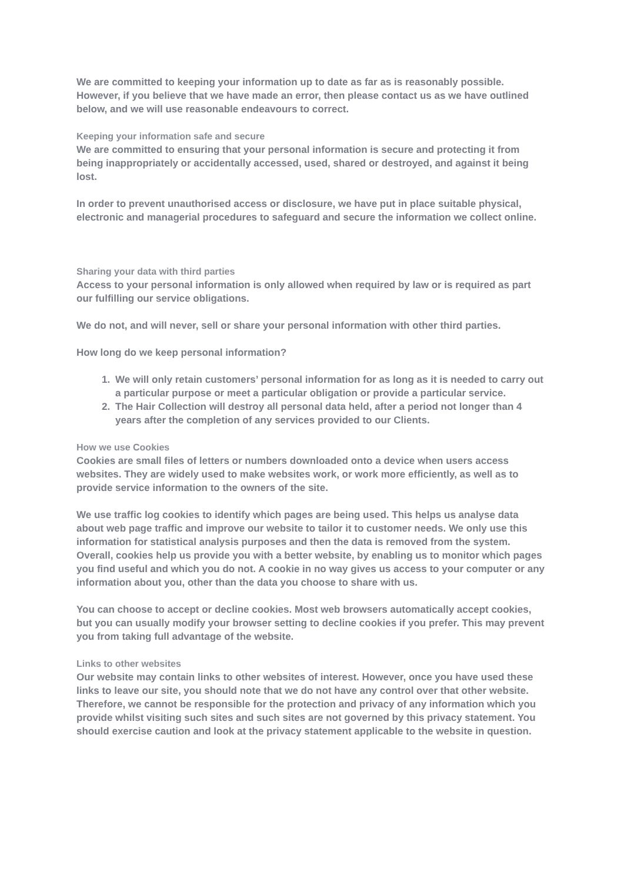We are committed to keeping your information up to date as far as is reasonably possible. However, if you believe that we have made an error, then please contact us as we have outlined below, and we will use reasonable endeavours to correct.
Keeping your information safe and secure
We are committed to ensuring that your personal information is secure and protecting it from being inappropriately or accidentally accessed, used, shared or destroyed, and against it being lost.
In order to prevent unauthorised access or disclosure, we have put in place suitable physical, electronic and managerial procedures to safeguard and secure the information we collect online.
Sharing your data with third parties
Access to your personal information is only allowed when required by law or is required as part our fulfilling our service obligations.
We do not, and will never, sell or share your personal information with other third parties.
How long do we keep personal information?
1. We will only retain customers’ personal information for as long as it is needed to carry out a particular purpose or meet a particular obligation or provide a particular service.
2. The Hair Collection will destroy all personal data held, after a period not longer than 4 years after the completion of any services provided to our Clients.
How we use Cookies
Cookies are small files of letters or numbers downloaded onto a device when users access websites. They are widely used to make websites work, or work more efficiently, as well as to provide service information to the owners of the site.
We use traffic log cookies to identify which pages are being used. This helps us analyse data about web page traffic and improve our website to tailor it to customer needs. We only use this information for statistical analysis purposes and then the data is removed from the system. Overall, cookies help us provide you with a better website, by enabling us to monitor which pages you find useful and which you do not. A cookie in no way gives us access to your computer or any information about you, other than the data you choose to share with us.
You can choose to accept or decline cookies. Most web browsers automatically accept cookies, but you can usually modify your browser setting to decline cookies if you prefer. This may prevent you from taking full advantage of the website.
Links to other websites
Our website may contain links to other websites of interest. However, once you have used these links to leave our site, you should note that we do not have any control over that other website. Therefore, we cannot be responsible for the protection and privacy of any information which you provide whilst visiting such sites and such sites are not governed by this privacy statement. You should exercise caution and look at the privacy statement applicable to the website in question.